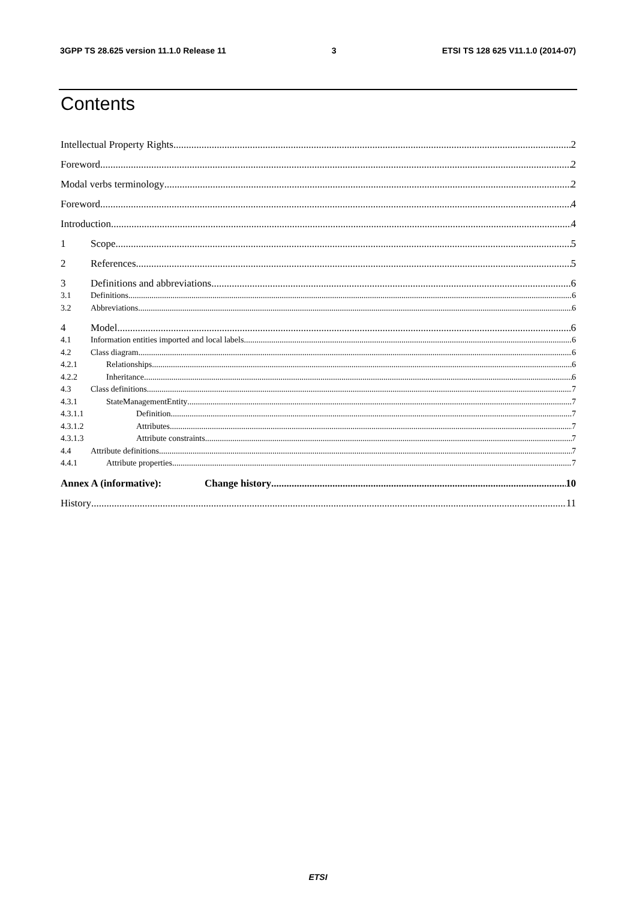3GPP TS 28.625 version 11.1.0 Release 11 3 ETSI TS 128 625 V11.1.0 (2014-07)
Contents
Intellectual Property Rights 2
Foreword 2
Modal verbs terminology 2
Foreword 4
Introduction 4
1 Scope 5
2 References 5
3 Definitions and abbreviations 6
3.1 Definitions 6
3.2 Abbreviations 6
4 Model 6
4.1 Information entities imported and local labels 6
4.2 Class diagram 6
4.2.1 Relationships 6
4.2.2 Inheritance 6
4.3 Class definitions 7
4.3.1 StateManagementEntity 7
4.3.1.1 Definition 7
4.3.1.2 Attributes 7
4.3.1.3 Attribute constraints 7
4.4 Attribute definitions 7
4.4.1 Attribute properties 7
Annex A (informative): Change history 10
History 11
ETSI